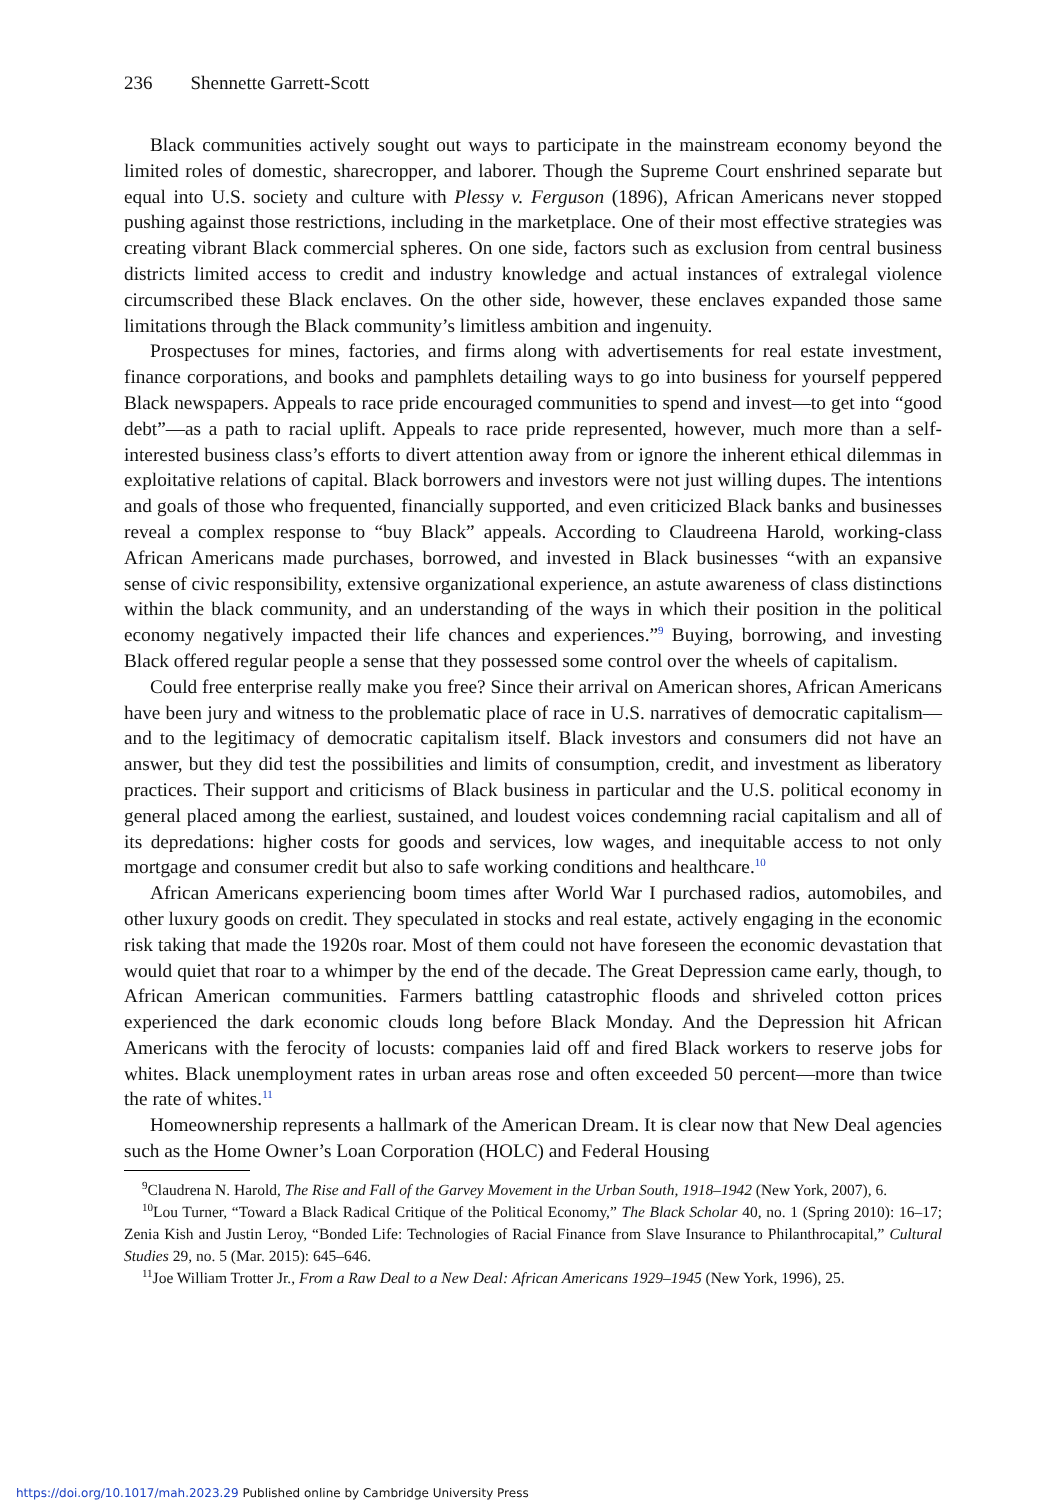236 Shennette Garrett-Scott
Black communities actively sought out ways to participate in the mainstream economy beyond the limited roles of domestic, sharecropper, and laborer. Though the Supreme Court enshrined separate but equal into U.S. society and culture with Plessy v. Ferguson (1896), African Americans never stopped pushing against those restrictions, including in the market­place. One of their most effective strategies was creating vibrant Black commercial spheres. On one side, factors such as exclusion from central business districts limited access to credit and industry knowledge and actual instances of extralegal violence circumscribed these Black enclaves. On the other side, however, these enclaves expanded those same limitations through the Black community’s limitless ambition and ingenuity.
Prospectuses for mines, factories, and firms along with advertisements for real estate invest­ment, finance corporations, and books and pamphlets detailing ways to go into business for yourself peppered Black newspapers. Appeals to race pride encouraged communities to spend and invest—to get into “good debt”—as a path to racial uplift. Appeals to race pride rep­resented, however, much more than a self-interested business class’s efforts to divert attention away from or ignore the inherent ethical dilemmas in exploitative relations of capital. Black borrowers and investors were not just willing dupes. The intentions and goals of those who fre­quented, financially supported, and even criticized Black banks and businesses reveal a complex response to “buy Black” appeals. According to Claudreena Harold, working-class African Americans made purchases, borrowed, and invested in Black businesses “with an expansive sense of civic responsibility, extensive organizational experience, an astute awareness of class distinctions within the black community, and an understanding of the ways in which their posi­tion in the political economy negatively impacted their life chances and experiences.”<sup>9</sup> Buying, borrowing, and investing Black offered regular people a sense that they possessed some control over the wheels of capitalism.
Could free enterprise really make you free? Since their arrival on American shores, African Americans have been jury and witness to the problematic place of race in U.S. narratives of democratic capitalism—and to the legitimacy of democratic capitalism itself. Black investors and consumers did not have an answer, but they did test the possibilities and limits of con­sumption, credit, and investment as liberatory practices. Their support and criticisms of Black business in particular and the U.S. political economy in general placed among the earliest, sustained, and loudest voices condemning racial capitalism and all of its depredations: higher costs for goods and services, low wages, and inequitable access to not only mortgage and con­sumer credit but also to safe working conditions and healthcare.<sup>10</sup>
African Americans experiencing boom times after World War I purchased radios, automo­biles, and other luxury goods on credit. They speculated in stocks and real estate, actively engaging in the economic risk taking that made the 1920s roar. Most of them could not have foreseen the economic devastation that would quiet that roar to a whimper by the end of the decade. The Great Depression came early, though, to African American communities. Farmers battling catastrophic floods and shriveled cotton prices experienced the dark economic clouds long before Black Monday. And the Depression hit African Americans with the ferocity of locusts: companies laid off and fired Black workers to reserve jobs for whites. Black unem­ployment rates in urban areas rose and often exceeded 50 percent—more than twice the rate of whites.<sup>11</sup>
Homeownership represents a hallmark of the American Dream. It is clear now that New Deal agencies such as the Home Owner’s Loan Corporation (HOLC) and Federal Housing
<sup>9</sup> Claudrena N. Harold, The Rise and Fall of the Garvey Movement in the Urban South, 1918–1942 (New York, 2007), 6.
<sup>10</sup> Lou Turner, “Toward a Black Radical Critique of the Political Economy,” The Black Scholar 40, no. 1 (Spring 2010): 16–17; Zenia Kish and Justin Leroy, “Bonded Life: Technologies of Racial Finance from Slave Insurance to Philanthrocapital,” Cultural Studies 29, no. 5 (Mar. 2015): 645–646.
<sup>11</sup> Joe William Trotter Jr., From a Raw Deal to a New Deal: African Americans 1929–1945 (New York, 1996), 25.
https://doi.org/10.1017/mah.2023.29 Published online by Cambridge University Press